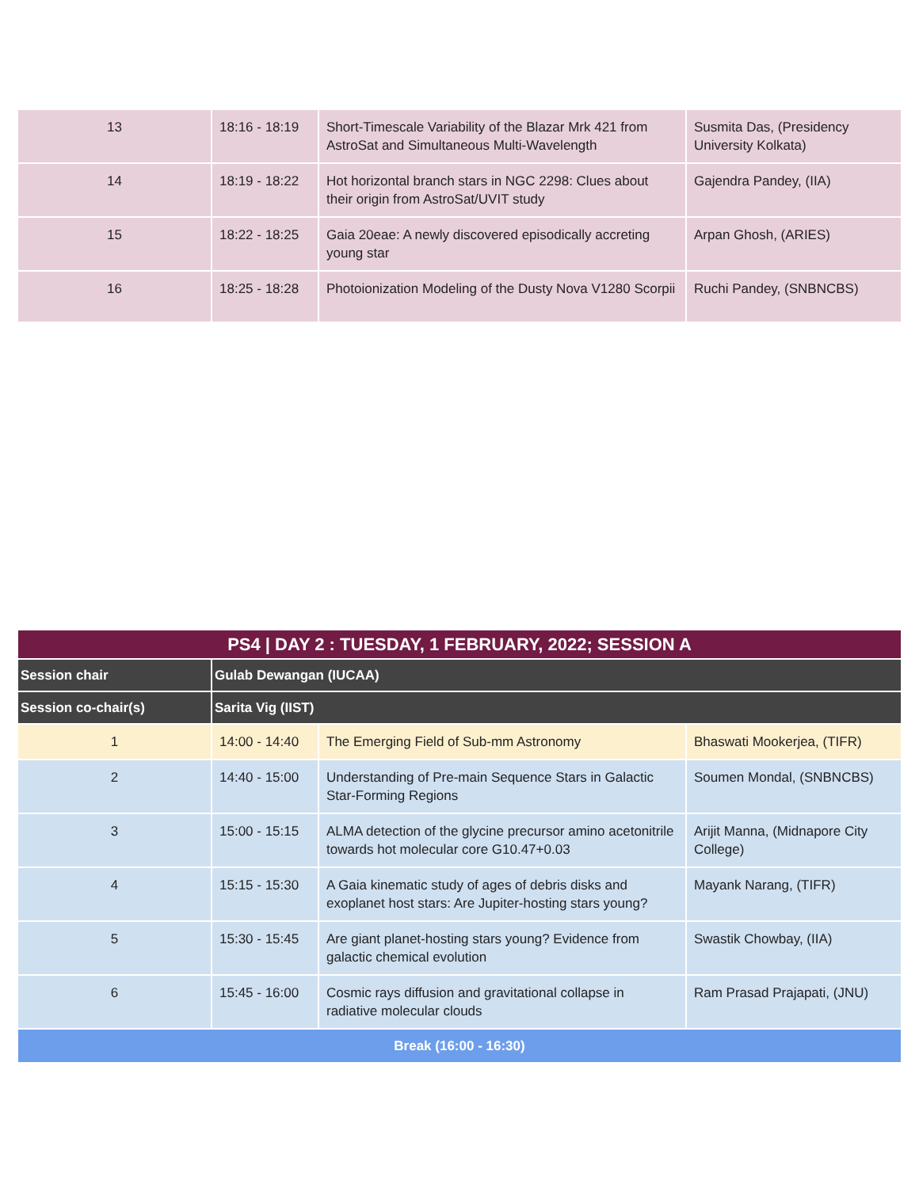| 13 | 18:16 - 18:19 | Short-Timescale Variability of the Blazar Mrk 421 from AstroSat and Simultaneous Multi-Wavelength | Susmita Das, (Presidency University Kolkata) |
| 14 | 18:19 - 18:22 | Hot horizontal branch stars in NGC 2298: Clues about their origin from AstroSat/UVIT study | Gajendra Pandey, (IIA) |
| 15 | 18:22 - 18:25 | Gaia 20eae: A newly discovered episodically accreting young star | Arpan Ghosh, (ARIES) |
| 16 | 18:25 - 18:28 | Photoionization Modeling of the Dusty Nova V1280 Scorpii | Ruchi Pandey, (SNBNCBS) |
| PS4 / DAY 2 : TUESDAY, 1 FEBRUARY, 2022; SESSION A | | | |
| --- | --- | --- | --- |
| Session chair | Gulab Dewangan (IUCAA) | | |
| Session co-chair(s) | Sarita Vig (IIST) | | |
| 1 | 14:00 - 14:40 | The Emerging Field of Sub-mm Astronomy | Bhaswati Mookerjea, (TIFR) |
| 2 | 14:40 - 15:00 | Understanding of Pre-main Sequence Stars in Galactic Star-Forming Regions | Soumen Mondal, (SNBNCBS) |
| 3 | 15:00 - 15:15 | ALMA detection of the glycine precursor amino acetonitrile towards hot molecular core G10.47+0.03 | Arijit Manna, (Midnapore City College) |
| 4 | 15:15 - 15:30 | A Gaia kinematic study of ages of debris disks and exoplanet host stars: Are Jupiter-hosting stars young? | Mayank Narang, (TIFR) |
| 5 | 15:30 - 15:45 | Are giant planet-hosting stars young? Evidence from galactic chemical evolution | Swastik Chowbay, (IIA) |
| 6 | 15:45 - 16:00 | Cosmic rays diffusion and gravitational collapse in radiative molecular clouds | Ram Prasad Prajapati, (JNU) |
| Break (16:00 - 16:30) | | | |